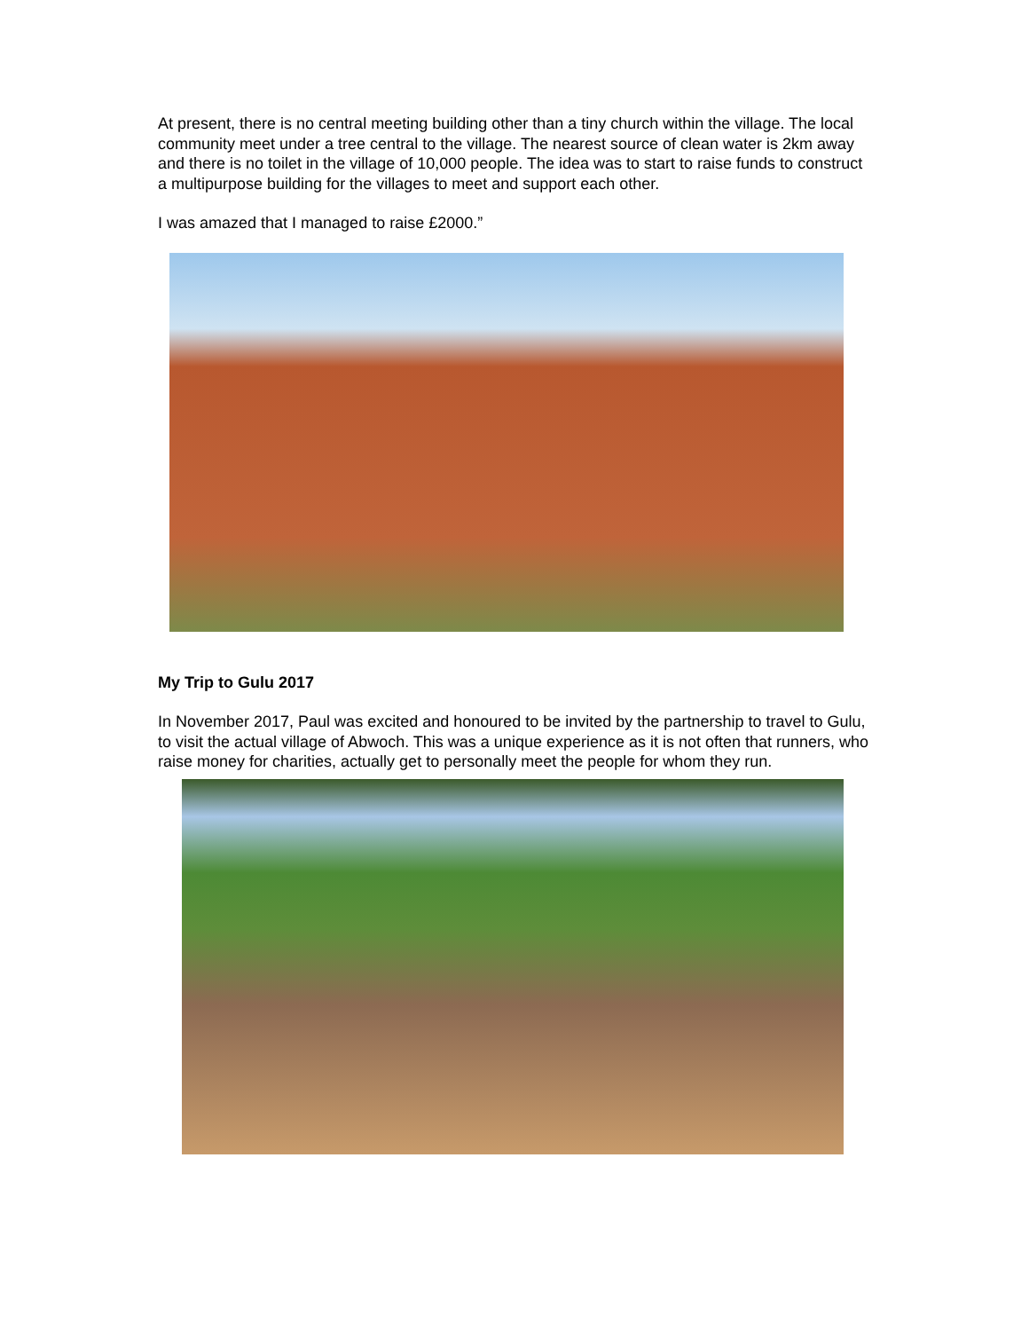At present, there is no central meeting building other than a tiny church within the village. The local community meet under a tree central to the village. The nearest source of clean water is 2km away and there is no toilet in the village of 10,000 people. The idea was to start to raise funds to construct a multipurpose building for the villages to meet and support each other.
I was amazed that I managed to raise £2000.”
My Trip to Gulu 2017
In November 2017, Paul was excited and honoured to be invited by the partnership to travel to Gulu, to visit the actual village of Abwoch. This was a unique experience as it is not often that runners, who raise money for charities, actually get to personally meet the people for whom they run.